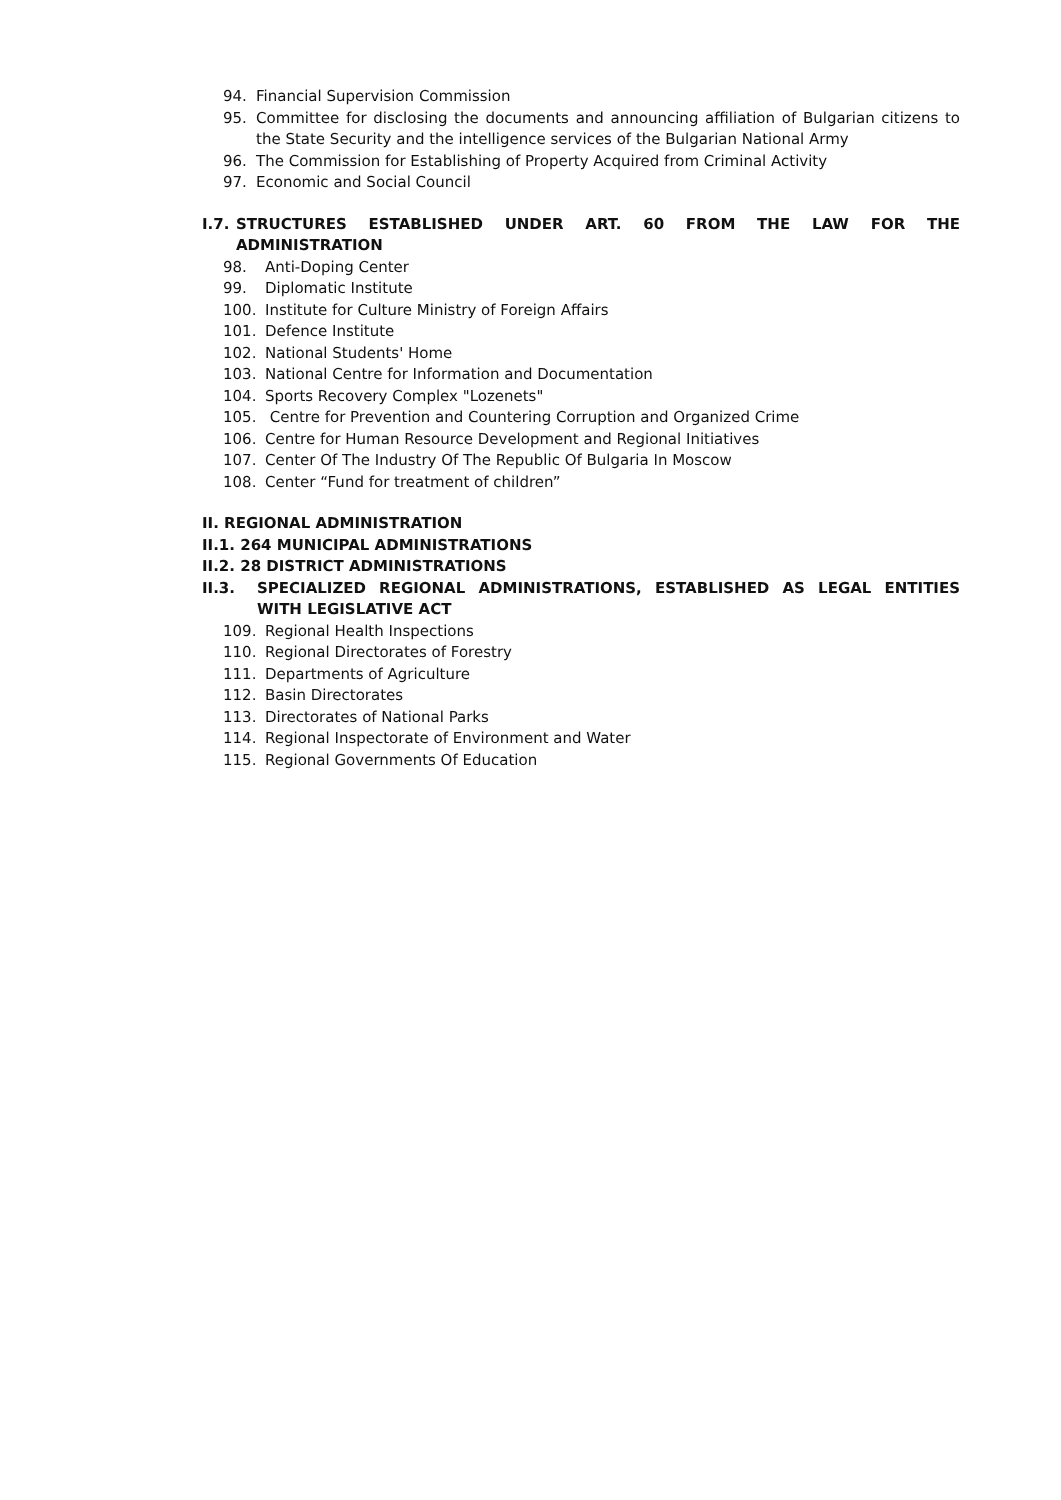94. Financial Supervision Commission
95. Committee for disclosing the documents and announcing affiliation of Bulgarian citizens to the State Security and the intelligence services of the Bulgarian National Army
96. The Commission for Establishing of Property Acquired from Criminal Activity
97. Economic and Social Council
I.7. STRUCTURES ESTABLISHED UNDER ART. 60 FROM THE LAW FOR THE ADMINISTRATION
98. Anti-Doping Center
99. Diplomatic Institute
100. Institute for Culture Ministry of Foreign Affairs
101. Defence Institute
102. National Students' Home
103. National Centre for Information and Documentation
104. Sports Recovery Complex "Lozenets"
105. Centre for Prevention and Countering Corruption and Organized Crime
106. Centre for Human Resource Development and Regional Initiatives
107. Center Of The Industry Of The Republic Of Bulgaria In Moscow
108. Center “Fund for treatment of children”
II. REGIONAL ADMINISTRATION
II.1. 264 MUNICIPAL ADMINISTRATIONS
II.2. 28 DISTRICT ADMINISTRATIONS
II.3. SPECIALIZED REGIONAL ADMINISTRATIONS, ESTABLISHED AS LEGAL ENTITIES WITH LEGISLATIVE ACT
109. Regional Health Inspections
110. Regional Directorates of Forestry
111. Departments of Agriculture
112. Basin Directorates
113. Directorates of National Parks
114. Regional Inspectorate of Environment and Water
115. Regional Governments Of Education